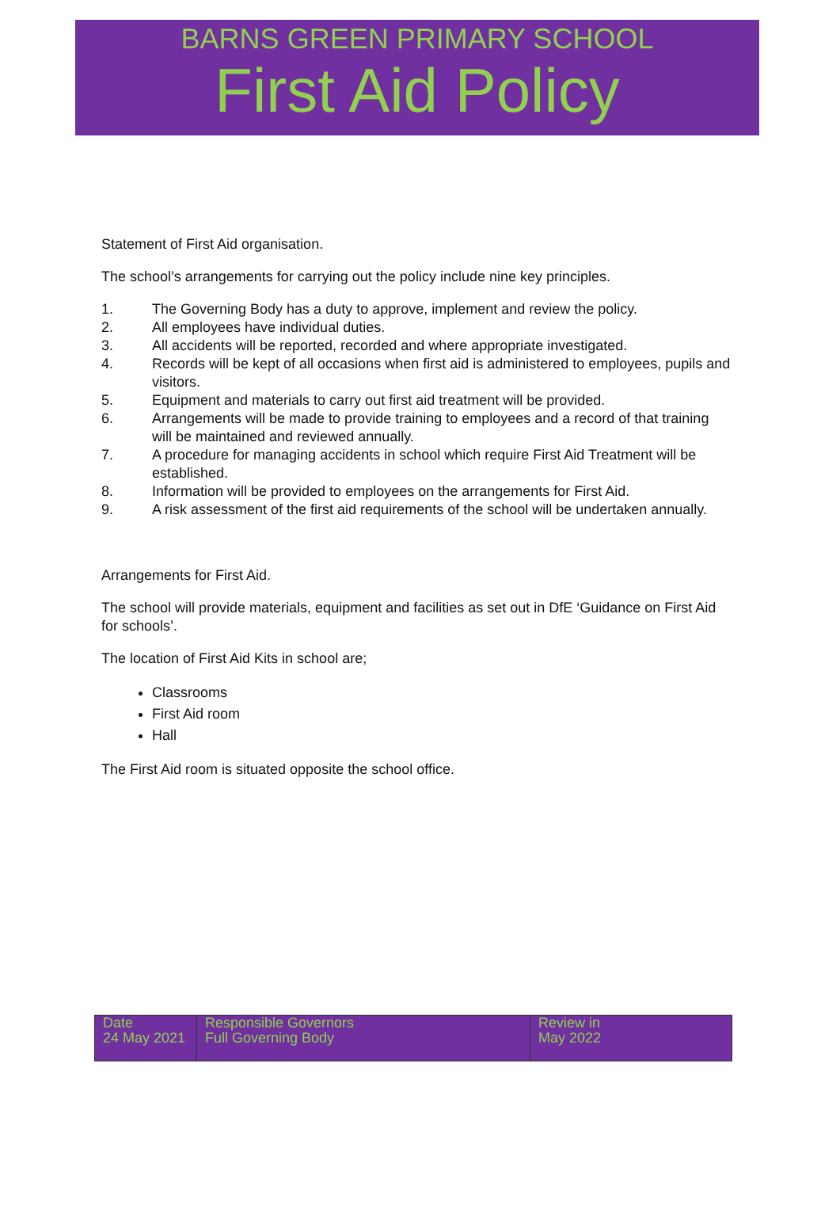BARNS GREEN PRIMARY SCHOOL
First Aid Policy
Statement of First Aid organisation.
The school’s arrangements for carrying out the policy include nine key principles.
1. The Governing Body has a duty to approve, implement and review the policy.
2. All employees have individual duties.
3. All accidents will be reported, recorded and where appropriate investigated.
4. Records will be kept of all occasions when first aid is administered to employees, pupils and visitors.
5. Equipment and materials to carry out first aid treatment will be provided.
6. Arrangements will be made to provide training to employees and a record of that training will be maintained and reviewed annually.
7. A procedure for managing accidents in school which require First Aid Treatment will be established.
8. Information will be provided to employees on the arrangements for First Aid.
9. A risk assessment of the first aid requirements of the school will be undertaken annually.
Arrangements for First Aid.
The school will provide materials, equipment and facilities as set out in DfE ‘Guidance on First Aid for schools’.
The location of First Aid Kits in school are;
Classrooms
First Aid room
Hall
The First Aid room is situated opposite the school office.
| Date 24 May 2021 | Responsible Governors Full Governing Body | Review in May 2022 |